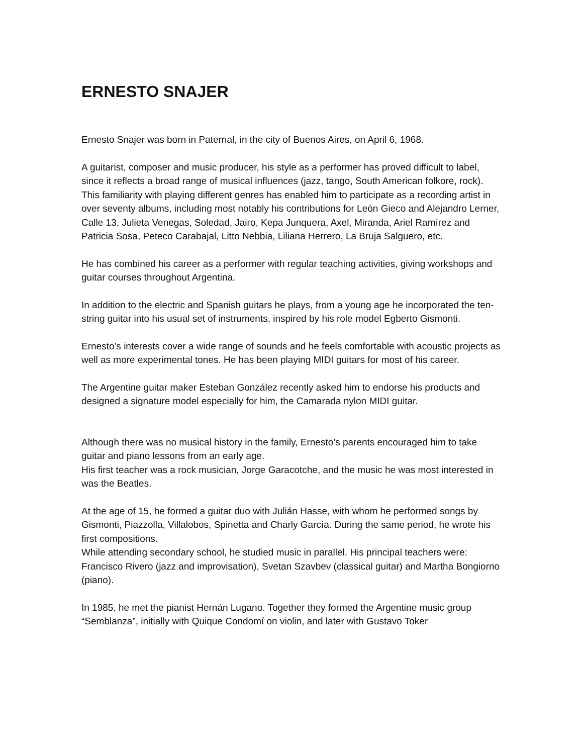ERNESTO SNAJER
Ernesto Snajer was born in Paternal, in the city of Buenos Aires, on April 6, 1968.
A guitarist, composer and music producer, his style as a performer has proved difficult to label, since it reflects a broad range of musical influences (jazz, tango, South American folkore, rock).
This familiarity with playing different genres has enabled him to participate as a recording artist in over seventy albums, including most notably his contributions for León Gieco and Alejandro Lerner, Calle 13, Julieta Venegas, Soledad, Jairo, Kepa Junquera, Axel, Miranda, Ariel Ramírez and Patricia Sosa, Peteco Carabajal, Litto Nebbia, Liliana Herrero, La Bruja Salguero, etc.
He has combined his career as a performer with regular teaching activities, giving workshops and guitar courses throughout Argentina.
In addition to the electric and Spanish guitars he plays, from a young age he incorporated the ten-string guitar into his usual set of instruments, inspired by his role model Egberto Gismonti.
Ernesto’s interests cover a wide range of sounds and he feels comfortable with acoustic projects as well as more experimental tones. He has been playing MIDI guitars for most of his career.
The Argentine guitar maker Esteban González recently asked him to endorse his products and designed a signature model especially for him, the Camarada nylon MIDI guitar.
Although there was no musical history in the family, Ernesto’s parents encouraged him to take guitar and piano lessons from an early age.
His first teacher was a rock musician, Jorge Garacotche, and the music he was most interested in was the Beatles.
At the age of 15, he formed a guitar duo with Julián Hasse, with whom he performed songs by Gismonti, Piazzolla, Villalobos, Spinetta and Charly García. During the same period, he wrote his first compositions.
While attending secondary school, he studied music in parallel. His principal teachers were: Francisco Rivero (jazz and improvisation), Svetan Szavbev (classical guitar) and Martha Bongiorno (piano).
In 1985, he met the pianist Hernán Lugano. Together they formed the Argentine music group “Semblanza”, initially with Quique Condomí on violin, and later with Gustavo Toker